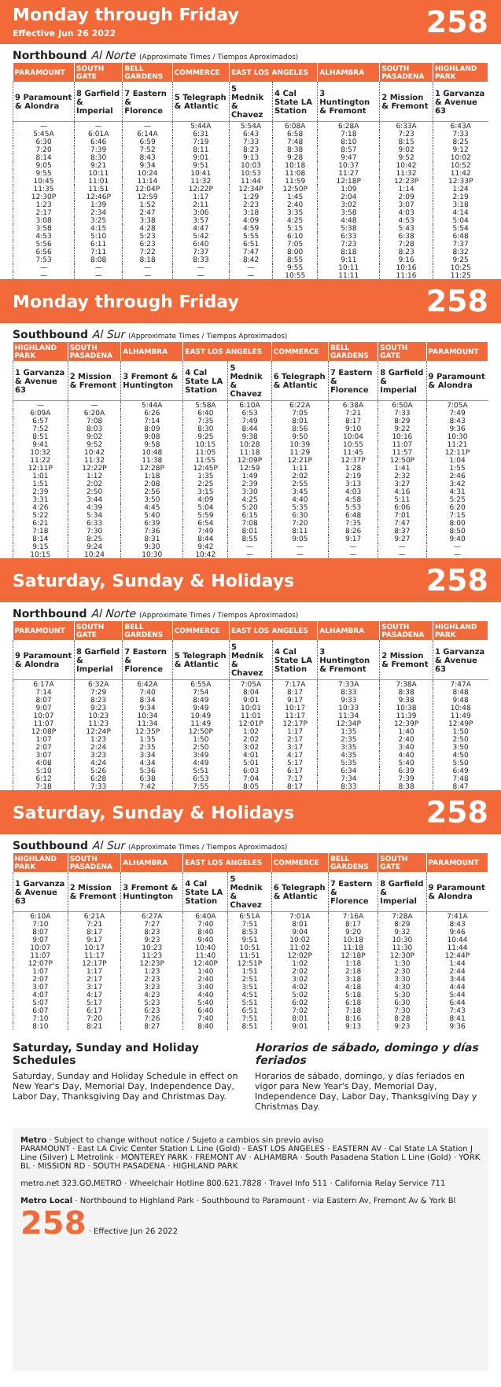Monday through Friday
Effective Jun 26 2022
258
Northbound Al Norte (Approximate Times / Tiempos Aproximados)
| PARAMOUNT | SOUTH GATE | BELL GARDENS | COMMERCE | EAST LOS ANGELES | | ALHAMBRA | SOUTH PASADENA | HIGHLAND PARK |
| --- | --- | --- | --- | --- | --- | --- | --- | --- |
| 9 Paramount & Alondra | 8 Garfield & Imperial | 7 Eastern & Florence | 5 Telegraph & Atlantic | 5 Mednik & Chavez | 4 Cal State LA Station | 3 Huntington & Fremont | 2 Mission & Fremont | 1 Garvanza & Avenue 63 |
| — | — | — | 5:44A | 5:54A | 6:08A | 6:28A | 6:33A | 6:43A |
| 5:45A | 6:01A | 6:14A | 6:31 | 6:43 | 6:58 | 7:18 | 7:23 | 7:33 |
| 6:30 | 6:46 | 6:59 | 7:19 | 7:33 | 7:48 | 8:10 | 8:15 | 8:25 |
| 7:20 | 7:39 | 7:52 | 8:11 | 8:23 | 8:38 | 8:57 | 9:02 | 9:12 |
| 8:14 | 8:30 | 8:43 | 9:01 | 9:13 | 9:28 | 9:47 | 9:52 | 10:02 |
| 9:05 | 9:21 | 9:34 | 9:51 | 10:03 | 10:18 | 10:37 | 10:42 | 10:52 |
| 9:55 | 10:11 | 10:24 | 10:41 | 10:53 | 11:08 | 11:27 | 11:32 | 11:42 |
| 10:45 | 11:01 | 11:14 | 11:32 | 11:44 | 11:59 | 12:18P | 12:23P | 12:33P |
| 11:35 | 11:51 | 12:04P | 12:22P | 12:34P | 12:50P | 1:09 | 1:14 | 1:24 |
| 12:30P | 12:46P | 12:59 | 1:17 | 1:29 | 1:45 | 2:04 | 2:09 | 2:19 |
| 1:23 | 1:39 | 1:52 | 2:11 | 2:23 | 2:40 | 3:02 | 3:07 | 3:18 |
| 2:17 | 2:34 | 2:47 | 3:06 | 3:18 | 3:35 | 3:58 | 4:03 | 4:14 |
| 3:08 | 3:25 | 3:38 | 3:57 | 4:09 | 4:25 | 4:48 | 4:53 | 5:04 |
| 3:58 | 4:15 | 4:28 | 4:47 | 4:59 | 5:15 | 5:38 | 5:43 | 5:54 |
| 4:53 | 5:10 | 5:23 | 5:42 | 5:55 | 6:10 | 6:33 | 6:38 | 6:48 |
| 5:56 | 6:11 | 6:23 | 6:40 | 6:51 | 7:05 | 7:23 | 7:28 | 7:37 |
| 6:56 | 7:11 | 7:22 | 7:37 | 7:47 | 8:00 | 8:18 | 8:23 | 8:32 |
| 7:53 | 8:08 | 8:18 | 8:33 | 8:42 | 8:55 | 9:11 | 9:16 | 9:25 |
| — | — | — | — | — | 9:55 | 10:11 | 10:16 | 10:25 |
| — | — | — | — | — | 10:55 | 11:11 | 11:16 | 11:25 |
Monday through Friday
258
Southbound Al Sur (Approximate Times / Tiempos Aproximados)
| HIGHLAND PARK | SOUTH PASADENA | ALHAMBRA | EAST LOS ANGELES | | COMMERCE | BELL GARDENS | SOUTH GATE | PARAMOUNT |
| --- | --- | --- | --- | --- | --- | --- | --- | --- |
| 1 Garvanza & Avenue 63 | 2 Mission & Fremont | 3 Fremont & Huntington | 4 Cal State LA Station | 5 Mednik & Chavez | 6 Telegraph & Atlantic | 7 Eastern & Florence | 8 Garfield & Imperial | 9 Paramount & Alondra |
| — | — | 5:44A | 5:58A | 6:10A | 6:22A | 6:38A | 6:50A | 7:05A |
| 6:09A | 6:20A | 6:26 | 6:40 | 6:53 | 7:05 | 7:21 | 7:33 | 7:49 |
| 6:57 | 7:08 | 7:14 | 7:35 | 7:49 | 8:01 | 8:17 | 8:29 | 8:43 |
| 7:52 | 8:03 | 8:09 | 8:30 | 8:44 | 8:56 | 9:10 | 9:22 | 9:36 |
| 8:51 | 9:02 | 9:08 | 9:25 | 9:38 | 9:50 | 10:04 | 10:16 | 10:30 |
| 9:41 | 9:52 | 9:58 | 10:15 | 10:28 | 10:39 | 10:55 | 11:07 | 11:21 |
| 10:32 | 10:42 | 10:48 | 11:05 | 11:18 | 11:29 | 11:45 | 11:57 | 12:11P |
| 11:22 | 11:32 | 11:38 | 11:55 | 12:09P | 12:21P | 12:37P | 12:50P | 1:04 |
| 12:11P | 12:22P | 12:28P | 12:45P | 12:59 | 1:11 | 1:28 | 1:41 | 1:55 |
| 1:01 | 1:12 | 1:18 | 1:35 | 1:49 | 2:02 | 2:19 | 2:32 | 2:46 |
| 1:51 | 2:02 | 2:08 | 2:25 | 2:39 | 2:55 | 3:13 | 3:27 | 3:42 |
| 2:39 | 2:50 | 2:56 | 3:15 | 3:30 | 3:45 | 4:03 | 4:16 | 4:31 |
| 3:31 | 3:44 | 3:50 | 4:09 | 4:25 | 4:40 | 4:58 | 5:11 | 5:25 |
| 4:26 | 4:39 | 4:45 | 5:04 | 5:20 | 5:35 | 5:53 | 6:06 | 6:20 |
| 5:22 | 5:34 | 5:40 | 5:59 | 6:15 | 6:30 | 6:48 | 7:01 | 7:15 |
| 6:21 | 6:33 | 6:39 | 6:54 | 7:08 | 7:20 | 7:35 | 7:47 | 8:00 |
| 7:18 | 7:30 | 7:36 | 7:49 | 8:01 | 8:11 | 8:26 | 8:37 | 8:50 |
| 8:14 | 8:25 | 8:31 | 8:44 | 8:55 | 9:05 | 9:17 | 9:27 | 9:40 |
| 9:15 | 9:24 | 9:30 | 9:42 | — | — | — | — | — |
| 10:15 | 10:24 | 10:30 | 10:42 | — | — | — | — | — |
Saturday, Sunday & Holidays
258
Northbound Al Norte (Approximate Times / Tiempos Aproximados)
| PARAMOUNT | SOUTH GATE | BELL GARDENS | COMMERCE | EAST LOS ANGELES | | ALHAMBRA | SOUTH PASADENA | HIGHLAND PARK |
| --- | --- | --- | --- | --- | --- | --- | --- | --- |
| 9 Paramount & Alondra | 8 Garfield & Imperial | 7 Eastern & Florence | 5 Telegraph & Atlantic | 5 Mednik & Chavez | 4 Cal State LA Station | 3 Huntington & Fremont | 2 Mission & Fremont | 1 Garvanza & Avenue 63 |
| 6:17A | 6:32A | 6:42A | 6:55A | 7:05A | 7:17A | 7:33A | 7:38A | 7:47A |
| 7:14 | 7:29 | 7:40 | 7:54 | 8:04 | 8:17 | 8:33 | 8:38 | 8:48 |
| 8:07 | 8:23 | 8:34 | 8:49 | 9:01 | 9:17 | 9:33 | 9:38 | 9:48 |
| 9:07 | 9:23 | 9:34 | 9:49 | 10:01 | 10:17 | 10:33 | 10:38 | 10:48 |
| 10:07 | 10:23 | 10:34 | 10:49 | 11:01 | 11:17 | 11:34 | 11:39 | 11:49 |
| 11:07 | 11:23 | 11:34 | 11:49 | 12:01P | 12:17P | 12:34P | 12:39P | 12:49P |
| 12:08P | 12:24P | 12:35P | 12:50P | 1:02 | 1:17 | 1:35 | 1:40 | 1:50 |
| 1:07 | 1:23 | 1:35 | 1:50 | 2:02 | 2:17 | 2:35 | 2:40 | 2:50 |
| 2:07 | 2:24 | 2:35 | 2:50 | 3:02 | 3:17 | 3:35 | 3:40 | 3:50 |
| 3:07 | 3:23 | 3:34 | 3:49 | 4:01 | 4:17 | 4:35 | 4:40 | 4:50 |
| 4:08 | 4:24 | 4:34 | 4:49 | 5:01 | 5:17 | 5:35 | 5:40 | 5:50 |
| 5:10 | 5:26 | 5:36 | 5:51 | 6:03 | 6:17 | 6:34 | 6:39 | 6:49 |
| 6:12 | 6:28 | 6:38 | 6:53 | 7:04 | 7:17 | 7:34 | 7:39 | 7:48 |
| 7:18 | 7:33 | 7:42 | 7:55 | 8:05 | 8:17 | 8:33 | 8:38 | 8:47 |
Saturday, Sunday & Holidays
258
Southbound Al Sur (Approximate Times / Tiempos Aproximados)
| HIGHLAND PARK | SOUTH PASADENA | ALHAMBRA | EAST LOS ANGELES | | COMMERCE | BELL GARDENS | SOUTH GATE | PARAMOUNT |
| --- | --- | --- | --- | --- | --- | --- | --- | --- |
| 1 Garvanza & Avenue 63 | 2 Mission & Fremont | 3 Fremont & Huntington | 4 Cal State LA Station | 5 Mednik & Chavez | 6 Telegraph & Atlantic | 7 Eastern & Florence | 8 Garfield & Imperial | 9 Paramount & Alondra |
| 6:10A | 6:21A | 6:27A | 6:40A | 6:51A | 7:01A | 7:16A | 7:28A | 7:41A |
| 7:10 | 7:21 | 7:27 | 7:40 | 7:51 | 8:01 | 8:17 | 8:29 | 8:43 |
| 8:07 | 8:17 | 8:23 | 8:40 | 8:53 | 9:04 | 9:20 | 9:32 | 9:46 |
| 9:07 | 9:17 | 9:23 | 9:40 | 9:51 | 10:02 | 10:18 | 10:30 | 10:44 |
| 10:07 | 10:17 | 10:23 | 10:40 | 10:51 | 11:02 | 11:18 | 11:30 | 11:44 |
| 11:07 | 11:17 | 11:23 | 11:40 | 11:51 | 12:02P | 12:18P | 12:30P | 12:44P |
| 12:07P | 12:17P | 12:23P | 12:40P | 12:51P | 1:02 | 1:18 | 1:30 | 1:44 |
| 1:07 | 1:17 | 1:23 | 1:40 | 1:51 | 2:02 | 2:18 | 2:30 | 2:44 |
| 2:07 | 2:17 | 2:23 | 2:40 | 2:51 | 3:02 | 3:18 | 3:30 | 3:44 |
| 3:07 | 3:17 | 3:23 | 3:40 | 3:51 | 4:02 | 4:18 | 4:30 | 4:44 |
| 4:07 | 4:17 | 4:23 | 4:40 | 4:51 | 5:02 | 5:18 | 5:30 | 5:44 |
| 5:07 | 5:17 | 5:23 | 5:40 | 5:51 | 6:02 | 6:18 | 6:30 | 6:44 |
| 6:07 | 6:17 | 6:23 | 6:40 | 6:51 | 7:02 | 7:18 | 7:30 | 7:43 |
| 7:10 | 7:20 | 7:26 | 7:40 | 7:51 | 8:01 | 8:16 | 8:28 | 8:41 |
| 8:10 | 8:21 | 8:27 | 8:40 | 8:51 | 9:01 | 9:13 | 9:23 | 9:36 |
Saturday, Sunday and Holiday Schedules
Saturday, Sunday and Holiday Schedule in effect on New Year's Day, Memorial Day, Independence Day, Labor Day, Thanksgiving Day and Christmas Day.
Horarios de sábado, domingo y días feriados
Horarios de sábado, domingo, y días feriados en vigor para New Year's Day, Memorial Day, Independence Day, Labor Day, Thanksgiving Day y Christmas Day.
Metro · Subject to change without notice / Sujeto a cambios sin previo aviso
PARAMOUNT · East LA Civic Center Station L Line (Gold) · EAST LOS ANGELES · EASTERN AV · Cal State LA Station J Line (Silver) L Metrolink · MONTEREY PARK · FREMONT AV · ALHAMBRA · South Pasadena Station L Line (Gold) · YORK BL · MISSION RD · SOUTH PASADENA · HIGHLAND PARK
metro.net 323.GO.METRO · Wheelchair Hotline 800.621.7828 · Travel Info 511 · California Relay Service 711
Metro Local · Northbound to Highland Park · Southbound to Paramount · via Eastern Av, Fremont Av & York Bl
258 · Effective Jun 26 2022